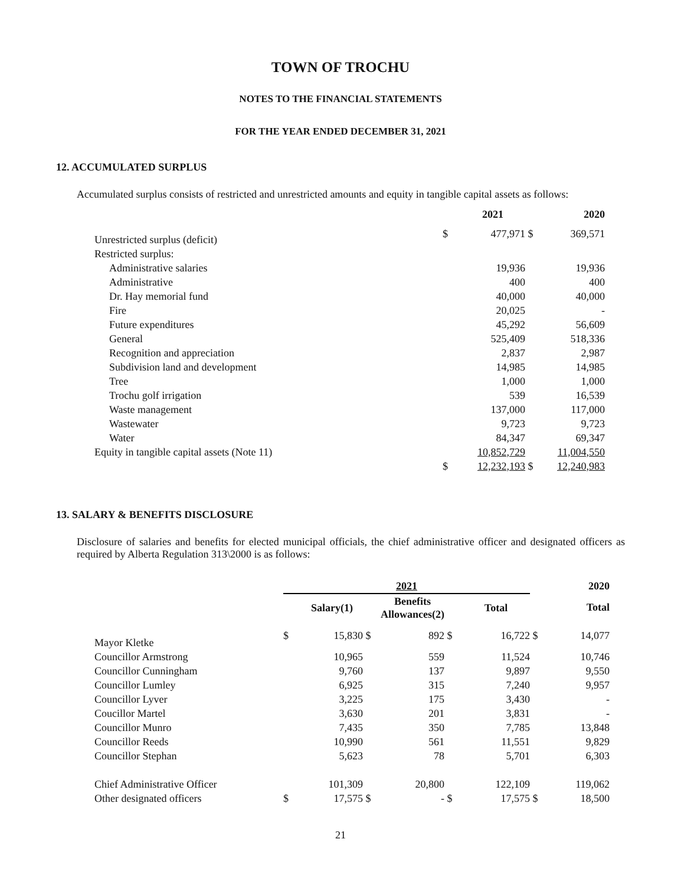TOWN OF TROCHU
NOTES TO THE FINANCIAL STATEMENTS
FOR THE YEAR ENDED DECEMBER 31, 2021
12. ACCUMULATED SURPLUS
Accumulated surplus consists of restricted and unrestricted amounts and equity in tangible capital assets as follows:
| | | 2021 | | 2020 |
| --- | --- | --- | --- | --- |
| Unrestricted surplus (deficit) | $ | 477,971 | $ | 369,571 |
| Restricted surplus: | | | | |
| Administrative salaries | | 19,936 | | 19,936 |
| Administrative | | 400 | | 400 |
| Dr. Hay memorial fund | | 40,000 | | 40,000 |
| Fire | | 20,025 | | - |
| Future expenditures | | 45,292 | | 56,609 |
| General | | 525,409 | | 518,336 |
| Recognition and appreciation | | 2,837 | | 2,987 |
| Subdivision land and development | | 14,985 | | 14,985 |
| Tree | | 1,000 | | 1,000 |
| Trochu golf irrigation | | 539 | | 16,539 |
| Waste management | | 137,000 | | 117,000 |
| Wastewater | | 9,723 | | 9,723 |
| Water | | 84,347 | | 69,347 |
| Equity in tangible capital assets (Note 11) | | 10,852,729 | | 11,004,550 |
| | $ | 12,232,193 | $ | 12,240,983 |
13. SALARY & BENEFITS DISCLOSURE
Disclosure of salaries and benefits for elected municipal officials, the chief administrative officer and designated officers as required by Alberta Regulation 313\2000 is as follows:
| | 2021 | | | | | | | 2020 |
| --- | --- | --- | --- | --- | --- | --- | --- | --- |
| | | Salary(1) | | Benefits Allowances(2) | | Total | | Total |
| Mayor Kletke | $ | 15,830 | $ | 892 | $ | 16,722 | $ | 14,077 |
| Councillor Armstrong | | 10,965 | | 559 | | 11,524 | | 10,746 |
| Councillor Cunningham | | 9,760 | | 137 | | 9,897 | | 9,550 |
| Councillor Lumley | | 6,925 | | 315 | | 7,240 | | 9,957 |
| Councillor Lyver | | 3,225 | | 175 | | 3,430 | | - |
| Coucillor Martel | | 3,630 | | 201 | | 3,831 | | - |
| Councillor Munro | | 7,435 | | 350 | | 7,785 | | 13,848 |
| Councillor Reeds | | 10,990 | | 561 | | 11,551 | | 9,829 |
| Councillor Stephan | | 5,623 | | 78 | | 5,701 | | 6,303 |
| Chief Administrative Officer | | 101,309 | | 20,800 | | 122,109 | | 119,062 |
| Other designated officers | $ | 17,575 | $ | - | $ | 17,575 | $ | 18,500 |
21